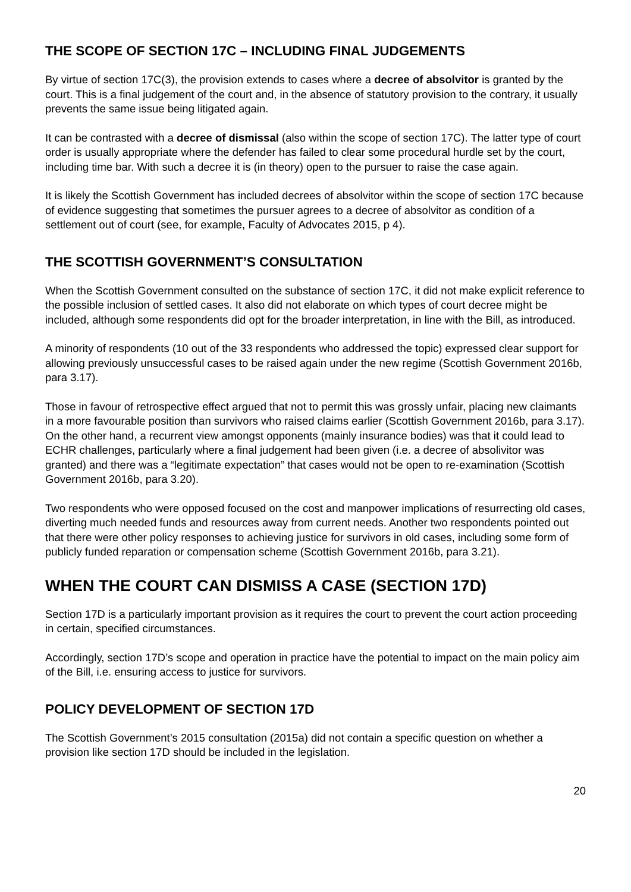THE SCOPE OF SECTION 17C – INCLUDING FINAL JUDGEMENTS
By virtue of section 17C(3), the provision extends to cases where a decree of absolvitor is granted by the court. This is a final judgement of the court and, in the absence of statutory provision to the contrary, it usually prevents the same issue being litigated again.
It can be contrasted with a decree of dismissal (also within the scope of section 17C). The latter type of court order is usually appropriate where the defender has failed to clear some procedural hurdle set by the court, including time bar. With such a decree it is (in theory) open to the pursuer to raise the case again.
It is likely the Scottish Government has included decrees of absolvitor within the scope of section 17C because of evidence suggesting that sometimes the pursuer agrees to a decree of absolvitor as condition of a settlement out of court (see, for example, Faculty of Advocates 2015, p 4).
THE SCOTTISH GOVERNMENT’S CONSULTATION
When the Scottish Government consulted on the substance of section 17C, it did not make explicit reference to the possible inclusion of settled cases. It also did not elaborate on which types of court decree might be included, although some respondents did opt for the broader interpretation, in line with the Bill, as introduced.
A minority of respondents (10 out of the 33 respondents who addressed the topic) expressed clear support for allowing previously unsuccessful cases to be raised again under the new regime (Scottish Government 2016b, para 3.17).
Those in favour of retrospective effect argued that not to permit this was grossly unfair, placing new claimants in a more favourable position than survivors who raised claims earlier (Scottish Government 2016b, para 3.17). On the other hand, a recurrent view amongst opponents (mainly insurance bodies) was that it could lead to ECHR challenges, particularly where a final judgement had been given (i.e. a decree of absolivitor was granted) and there was a “legitimate expectation” that cases would not be open to re-examination (Scottish Government 2016b, para 3.20).
Two respondents who were opposed focused on the cost and manpower implications of resurrecting old cases, diverting much needed funds and resources away from current needs. Another two respondents pointed out that there were other policy responses to achieving justice for survivors in old cases, including some form of publicly funded reparation or compensation scheme (Scottish Government 2016b, para 3.21).
WHEN THE COURT CAN DISMISS A CASE (SECTION 17D)
Section 17D is a particularly important provision as it requires the court to prevent the court action proceeding in certain, specified circumstances.
Accordingly, section 17D’s scope and operation in practice have the potential to impact on the main policy aim of the Bill, i.e. ensuring access to justice for survivors.
POLICY DEVELOPMENT OF SECTION 17D
The Scottish Government’s 2015 consultation (2015a) did not contain a specific question on whether a provision like section 17D should be included in the legislation.
20